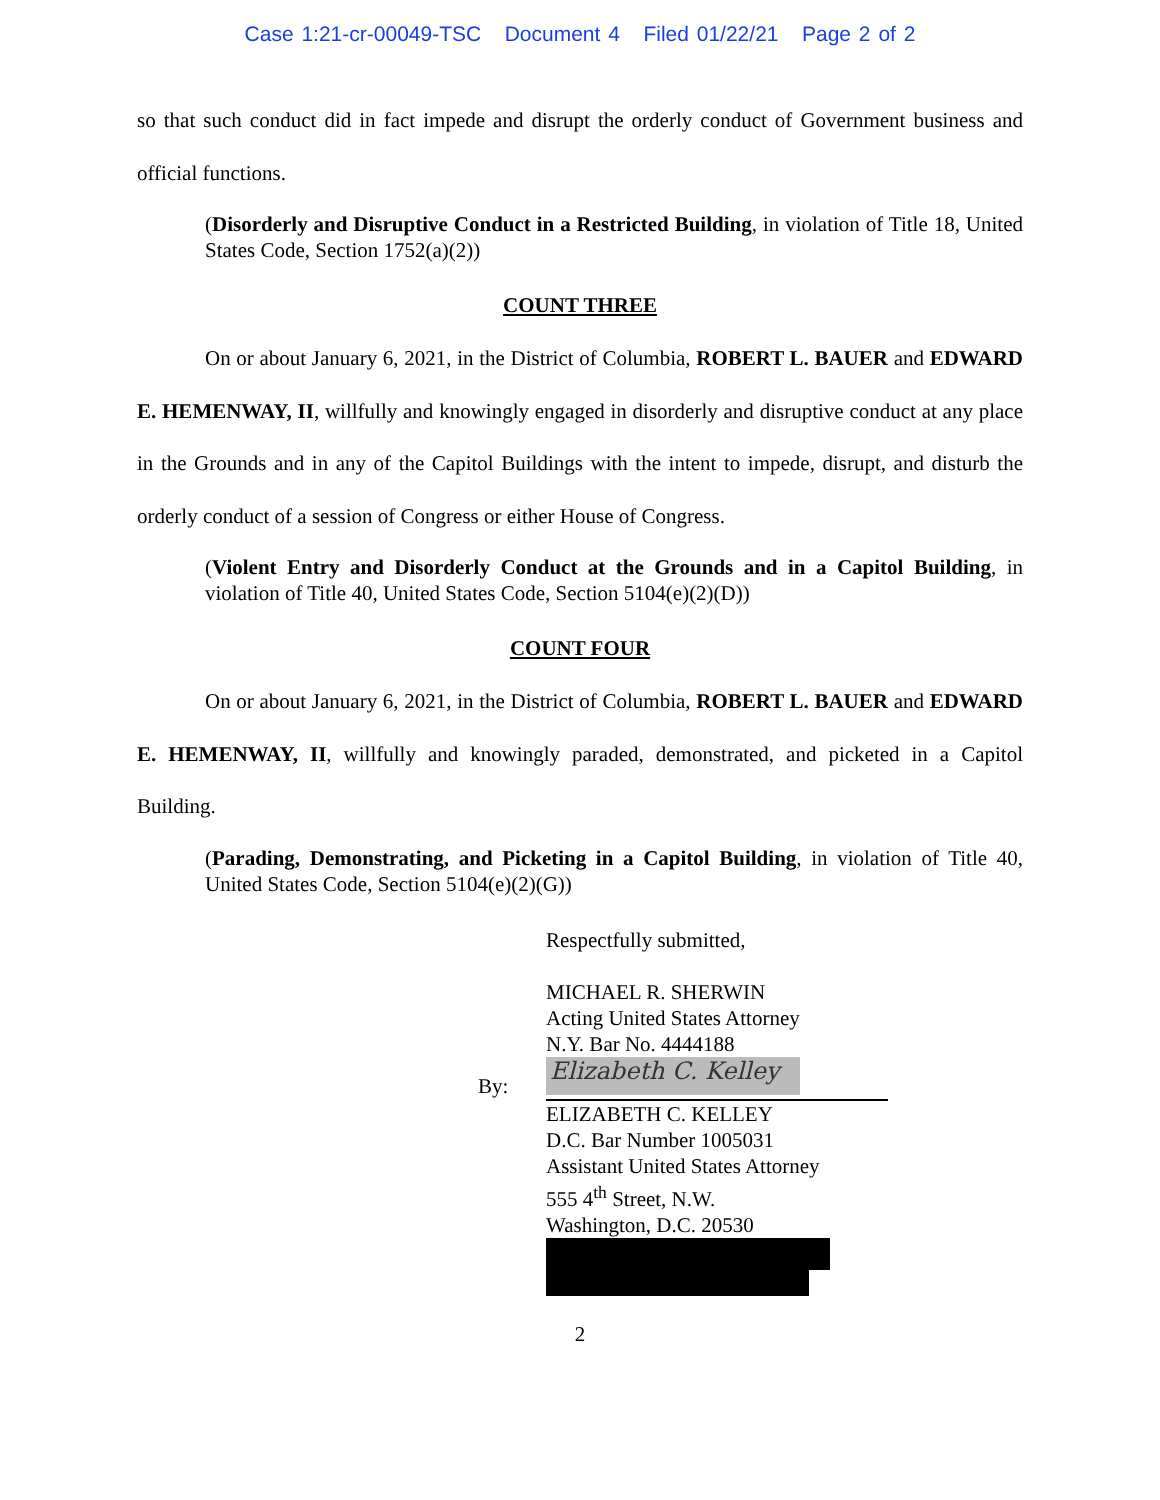Case 1:21-cr-00049-TSC Document 4 Filed 01/22/21 Page 2 of 2
so that such conduct did in fact impede and disrupt the orderly conduct of Government business and official functions.
(Disorderly and Disruptive Conduct in a Restricted Building, in violation of Title 18, United States Code, Section 1752(a)(2))
COUNT THREE
On or about January 6, 2021, in the District of Columbia, ROBERT L. BAUER and EDWARD E. HEMENWAY, II, willfully and knowingly engaged in disorderly and disruptive conduct at any place in the Grounds and in any of the Capitol Buildings with the intent to impede, disrupt, and disturb the orderly conduct of a session of Congress or either House of Congress.
(Violent Entry and Disorderly Conduct at the Grounds and in a Capitol Building, in violation of Title 40, United States Code, Section 5104(e)(2)(D))
COUNT FOUR
On or about January 6, 2021, in the District of Columbia, ROBERT L. BAUER and EDWARD E. HEMENWAY, II, willfully and knowingly paraded, demonstrated, and picketed in a Capitol Building.
(Parading, Demonstrating, and Picketing in a Capitol Building, in violation of Title 40, United States Code, Section 5104(e)(2)(G))
Respectfully submitted,
MICHAEL R. SHERWIN
Acting United States Attorney
N.Y. Bar No. 4444188
By:
Elizabeth C. Kelley
ELIZABETH C. KELLEY
D.C. Bar Number 1005031
Assistant United States Attorney
555 4<sup>th</sup> Street, N.W.
Washington, D.C. 20530
2